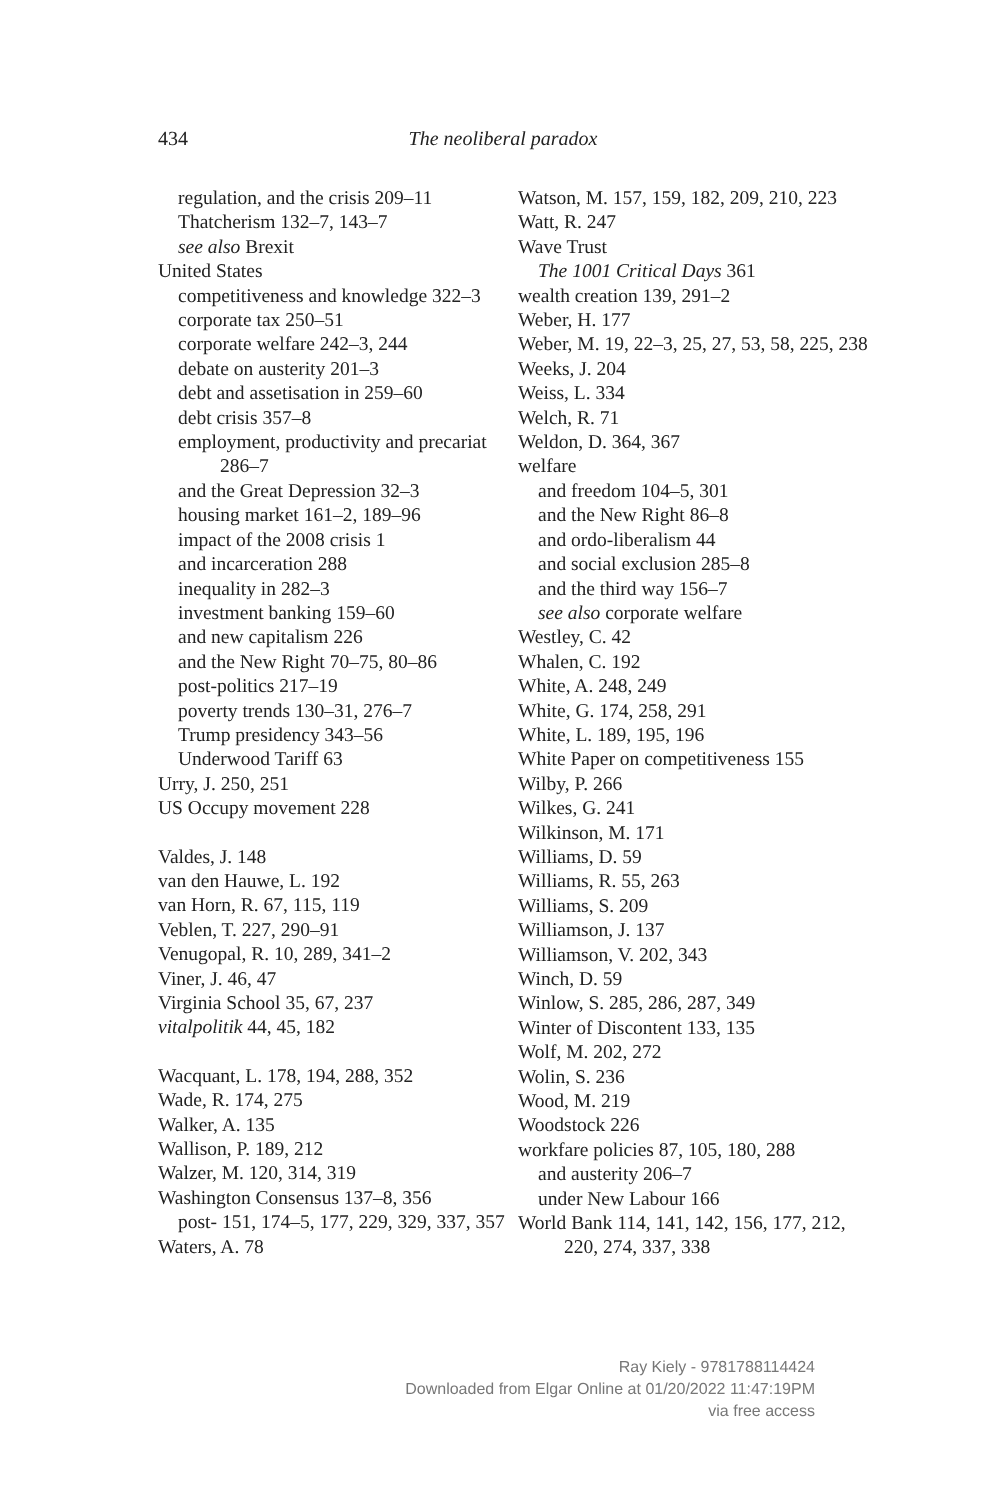434 The neoliberal paradox
regulation, and the crisis 209–11
Thatcherism 132–7, 143–7
see also Brexit
United States
competitiveness and knowledge 322–3
corporate tax 250–51
corporate welfare 242–3, 244
debate on austerity 201–3
debt and assetisation in 259–60
debt crisis 357–8
employment, productivity and precariat 286–7
and the Great Depression 32–3
housing market 161–2, 189–96
impact of the 2008 crisis 1
and incarceration 288
inequality in 282–3
investment banking 159–60
and new capitalism 226
and the New Right 70–75, 80–86
post-politics 217–19
poverty trends 130–31, 276–7
Trump presidency 343–56
Underwood Tariff 63
Urry, J. 250, 251
US Occupy movement 228
Valdes, J. 148
van den Hauwe, L. 192
van Horn, R. 67, 115, 119
Veblen, T. 227, 290–91
Venugopal, R. 10, 289, 341–2
Viner, J. 46, 47
Virginia School 35, 67, 237
vitalpolitik 44, 45, 182
Wacquant, L. 178, 194, 288, 352
Wade, R. 174, 275
Walker, A. 135
Wallison, P. 189, 212
Walzer, M. 120, 314, 319
Washington Consensus 137–8, 356
post- 151, 174–5, 177, 229, 329, 337, 357
Waters, A. 78
Watson, M. 157, 159, 182, 209, 210, 223
Watt, R. 247
Wave Trust
The 1001 Critical Days 361
wealth creation 139, 291–2
Weber, H. 177
Weber, M. 19, 22–3, 25, 27, 53, 58, 225, 238
Weeks, J. 204
Weiss, L. 334
Welch, R. 71
Weldon, D. 364, 367
welfare
and freedom 104–5, 301
and the New Right 86–8
and ordo-liberalism 44
and social exclusion 285–8
and the third way 156–7
see also corporate welfare
Westley, C. 42
Whalen, C. 192
White, A. 248, 249
White, G. 174, 258, 291
White, L. 189, 195, 196
White Paper on competitiveness 155
Wilby, P. 266
Wilkes, G. 241
Wilkinson, M. 171
Williams, D. 59
Williams, R. 55, 263
Williams, S. 209
Williamson, J. 137
Williamson, V. 202, 343
Winch, D. 59
Winlow, S. 285, 286, 287, 349
Winter of Discontent 133, 135
Wolf, M. 202, 272
Wolin, S. 236
Wood, M. 219
Woodstock 226
workfare policies 87, 105, 180, 288
and austerity 206–7
under New Labour 166
World Bank 114, 141, 142, 156, 177, 212, 220, 274, 337, 338
Ray Kiely - 9781788114424
Downloaded from Elgar Online at 01/20/2022 11:47:19PM
via free access